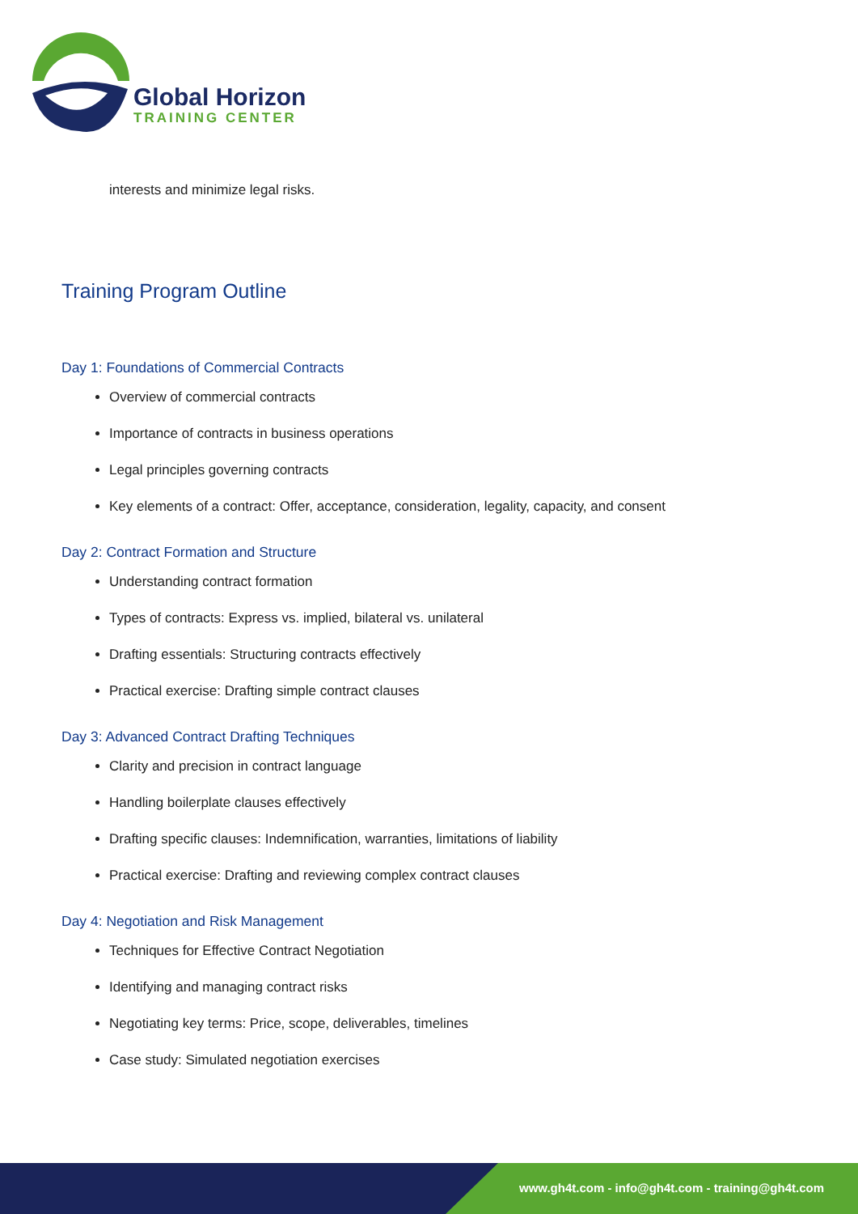Global Horizon
TRAINING CENTER
interests and minimize legal risks.
Training Program Outline
Day 1: Foundations of Commercial Contracts
Overview of commercial contracts
Importance of contracts in business operations
Legal principles governing contracts
Key elements of a contract: Offer, acceptance, consideration, legality, capacity, and consent
Day 2: Contract Formation and Structure
Understanding contract formation
Types of contracts: Express vs. implied, bilateral vs. unilateral
Drafting essentials: Structuring contracts effectively
Practical exercise: Drafting simple contract clauses
Day 3: Advanced Contract Drafting Techniques
Clarity and precision in contract language
Handling boilerplate clauses effectively
Drafting specific clauses: Indemnification, warranties, limitations of liability
Practical exercise: Drafting and reviewing complex contract clauses
Day 4: Negotiation and Risk Management
Techniques for Effective Contract Negotiation
Identifying and managing contract risks
Negotiating key terms: Price, scope, deliverables, timelines
Case study: Simulated negotiation exercises
www.gh4t.com - info@gh4t.com - training@gh4t.com